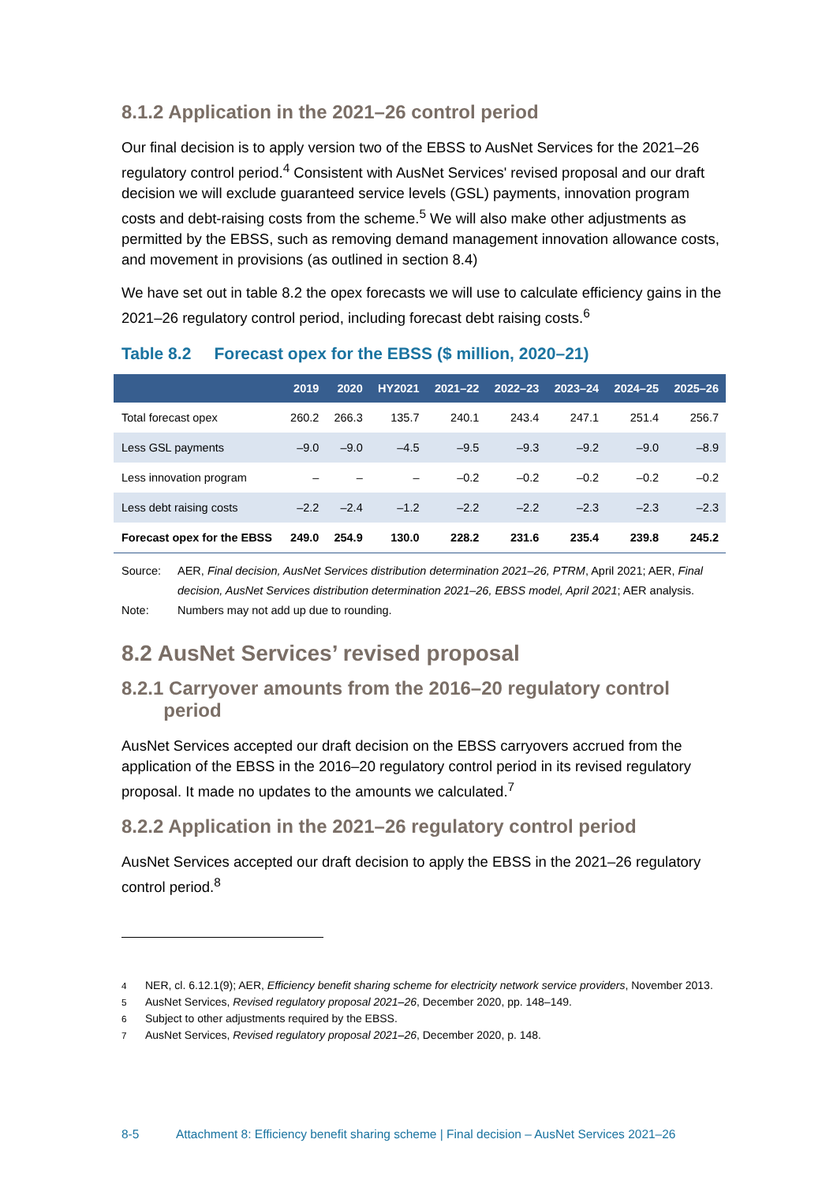8.1.2 Application in the 2021–26 control period
Our final decision is to apply version two of the EBSS to AusNet Services for the 2021–26 regulatory control period.<sup>4</sup> Consistent with AusNet Services' revised proposal and our draft decision we will exclude guaranteed service levels (GSL) payments, innovation program costs and debt-raising costs from the scheme.<sup>5</sup> We will also make other adjustments as permitted by the EBSS, such as removing demand management innovation allowance costs, and movement in provisions (as outlined in section 8.4)
We have set out in table 8.2 the opex forecasts we will use to calculate efficiency gains in the 2021–26 regulatory control period, including forecast debt raising costs.<sup>6</sup>
Table 8.2 Forecast opex for the EBSS ($ million, 2020–21)
| | 2019 | 2020 | HY2021 | 2021–22 | 2022–23 | 2023–24 | 2024–25 | 2025–26 |
| --- | --- | --- | --- | --- | --- | --- | --- | --- |
| Total forecast opex | 260.2 | 266.3 | 135.7 | 240.1 | 243.4 | 247.1 | 251.4 | 256.7 |
| Less GSL payments | –9.0 | –9.0 | –4.5 | –9.5 | –9.3 | –9.2 | –9.0 | –8.9 |
| Less innovation program | – | – | – | –0.2 | –0.2 | –0.2 | –0.2 | –0.2 |
| Less debt raising costs | –2.2 | –2.4 | –1.2 | –2.2 | –2.2 | –2.3 | –2.3 | –2.3 |
| Forecast opex for the EBSS | 249.0 | 254.9 | 130.0 | 228.2 | 231.6 | 235.4 | 239.8 | 245.2 |
Source: AER, Final decision, AusNet Services distribution determination 2021–26, PTRM, April 2021; AER, Final decision, AusNet Services distribution determination 2021–26, EBSS model, April 2021; AER analysis.
Note: Numbers may not add up due to rounding.
8.2 AusNet Services’ revised proposal
8.2.1 Carryover amounts from the 2016–20 regulatory control
period
AusNet Services accepted our draft decision on the EBSS carryovers accrued from the application of the EBSS in the 2016–20 regulatory control period in its revised regulatory proposal. It made no updates to the amounts we calculated.<sup>7</sup>
8.2.2 Application in the 2021–26 regulatory control period
AusNet Services accepted our draft decision to apply the EBSS in the 2021–26 regulatory control period.<sup>8</sup>
<sup>4</sup> NER, cl. 6.12.1(9); AER, Efficiency benefit sharing scheme for electricity network service providers, November 2013.
<sup>5</sup> AusNet Services, Revised regulatory proposal 2021–26, December 2020, pp. 148–149.
<sup>6</sup> Subject to other adjustments required by the EBSS.
<sup>7</sup> AusNet Services, Revised regulatory proposal 2021–26, December 2020, p. 148.
8-5 Attachment 8: Efficiency benefit sharing scheme | Final decision – AusNet Services 2021–26